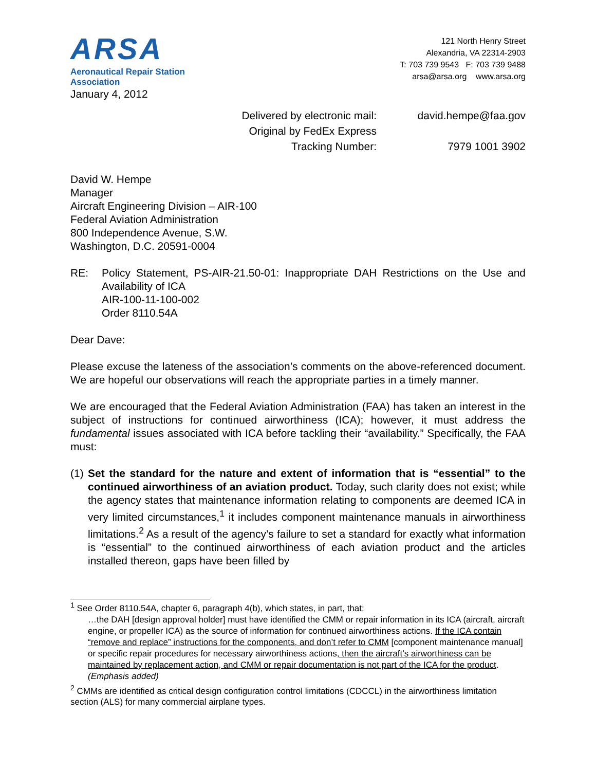ARSA
Aeronautical Repair Station Association
121 North Henry Street
Alexandria, VA 22314-2903
T: 703 739 9543 F: 703 739 9488
arsa@arsa.org www.arsa.org
January 4, 2012
Delivered by electronic mail:
david.hempe@faa.gov
Original by FedEx Express
Tracking Number:
7979 1001 3902
David W. Hempe
Manager
Aircraft Engineering Division – AIR-100
Federal Aviation Administration
800 Independence Avenue, S.W.
Washington, D.C. 20591-0004
RE: Policy Statement, PS-AIR-21.50-01: Inappropriate DAH Restrictions on the Use and Availability of ICA
AIR-100-11-100-002
Order 8110.54A
Dear Dave:
Please excuse the lateness of the association’s comments on the above-referenced document. We are hopeful our observations will reach the appropriate parties in a timely manner.
We are encouraged that the Federal Aviation Administration (FAA) has taken an interest in the subject of instructions for continued airworthiness (ICA); however, it must address the fundamental issues associated with ICA before tackling their “availability.” Specifically, the FAA must:
(1)
Set the standard for the nature and extent of information that is “essential” to the continued airworthiness of an aviation product. Today, such clarity does not exist; while the agency states that maintenance information relating to components are deemed ICA in very limited circumstances,<sup>1</sup> it includes component maintenance manuals in airworthiness limitations.<sup>2</sup> As a result of the agency’s failure to set a standard for exactly what information is “essential” to the continued airworthiness of each aviation product and the articles installed thereon, gaps have been filled by
<sup>1</sup> See Order 8110.54A, chapter 6, paragraph 4(b), which states, in part, that:
…the DAH [design approval holder] must have identified the CMM or repair information in its ICA (aircraft, aircraft engine, or propeller ICA) as the source of information for continued airworthiness actions. If the ICA contain “remove and replace” instructions for the components, and don’t refer to CMM [component maintenance manual] or specific repair procedures for necessary airworthiness actions, then the aircraft’s airworthiness can be maintained by replacement action, and CMM or repair documentation is not part of the ICA for the product. (Emphasis added)
<sup>2</sup> CMMs are identified as critical design configuration control limitations (CDCCL) in the airworthiness limitation section (ALS) for many commercial airplane types.